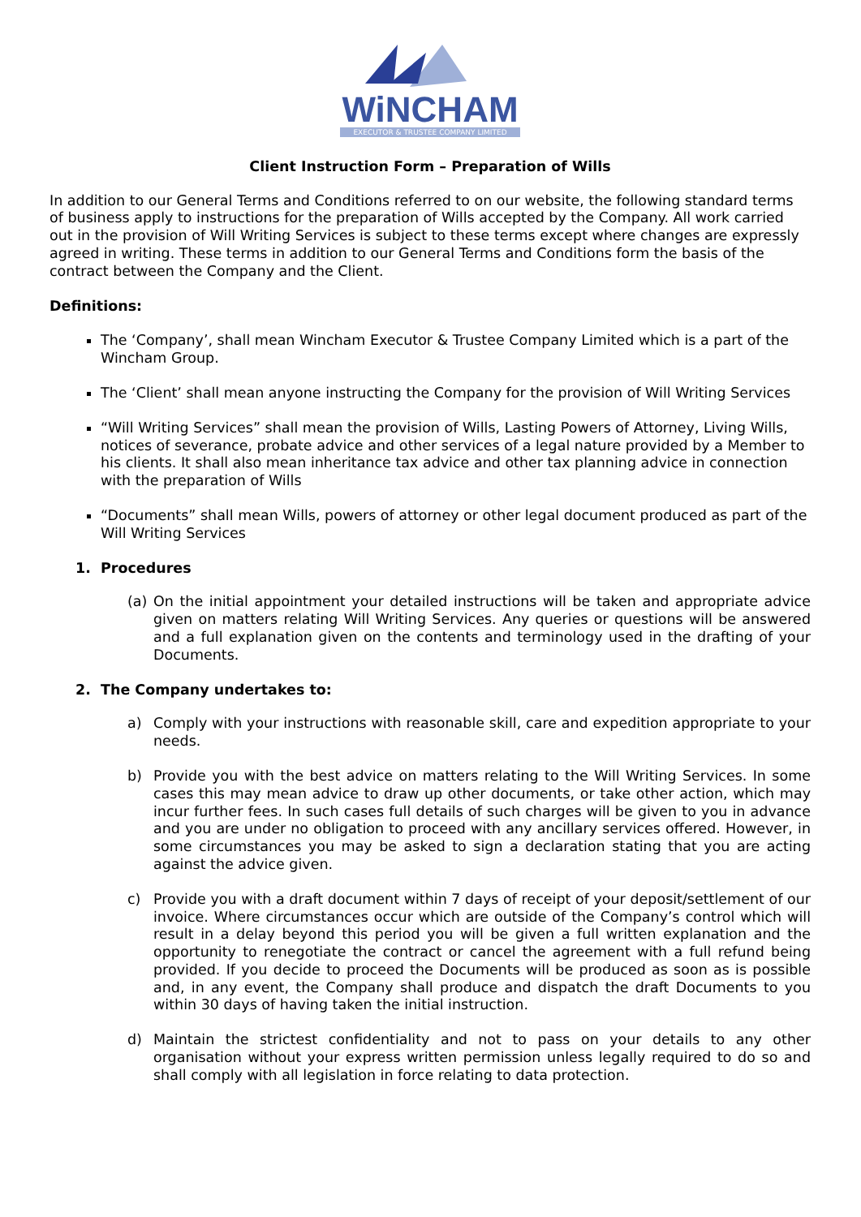WiNCHAM
EXECUTOR & TRUSTEE COMPANY LIMITED
Client Instruction Form – Preparation of Wills
In addition to our General Terms and Conditions referred to on our website, the following standard terms of business apply to instructions for the preparation of Wills accepted by the Company. All work carried out in the provision of Will Writing Services is subject to these terms except where changes are expressly agreed in writing. These terms in addition to our General Terms and Conditions form the basis of the contract between the Company and the Client.
Definitions:
The ‘Company’, shall mean Wincham Executor & Trustee Company Limited which is a part of the Wincham Group.
The ‘Client’ shall mean anyone instructing the Company for the provision of Will Writing Services
“Will Writing Services” shall mean the provision of Wills, Lasting Powers of Attorney, Living Wills, notices of severance, probate advice and other services of a legal nature provided by a Member to his clients. It shall also mean inheritance tax advice and other tax planning advice in connection with the preparation of Wills
“Documents” shall mean Wills, powers of attorney or other legal document produced as part of the Will Writing Services
1. Procedures
(a) On the initial appointment your detailed instructions will be taken and appropriate advice given on matters relating Will Writing Services. Any queries or questions will be answered and a full explanation given on the contents and terminology used in the drafting of your Documents.
2. The Company undertakes to:
a) Comply with your instructions with reasonable skill, care and expedition appropriate to your needs.
b) Provide you with the best advice on matters relating to the Will Writing Services. In some cases this may mean advice to draw up other documents, or take other action, which may incur further fees. In such cases full details of such charges will be given to you in advance and you are under no obligation to proceed with any ancillary services offered. However, in some circumstances you may be asked to sign a declaration stating that you are acting against the advice given.
c) Provide you with a draft document within 7 days of receipt of your deposit/settlement of our invoice. Where circumstances occur which are outside of the Company’s control which will result in a delay beyond this period you will be given a full written explanation and the opportunity to renegotiate the contract or cancel the agreement with a full refund being provided. If you decide to proceed the Documents will be produced as soon as is possible and, in any event, the Company shall produce and dispatch the draft Documents to you within 30 days of having taken the initial instruction.
d) Maintain the strictest confidentiality and not to pass on your details to any other organisation without your express written permission unless legally required to do so and shall comply with all legislation in force relating to data protection.